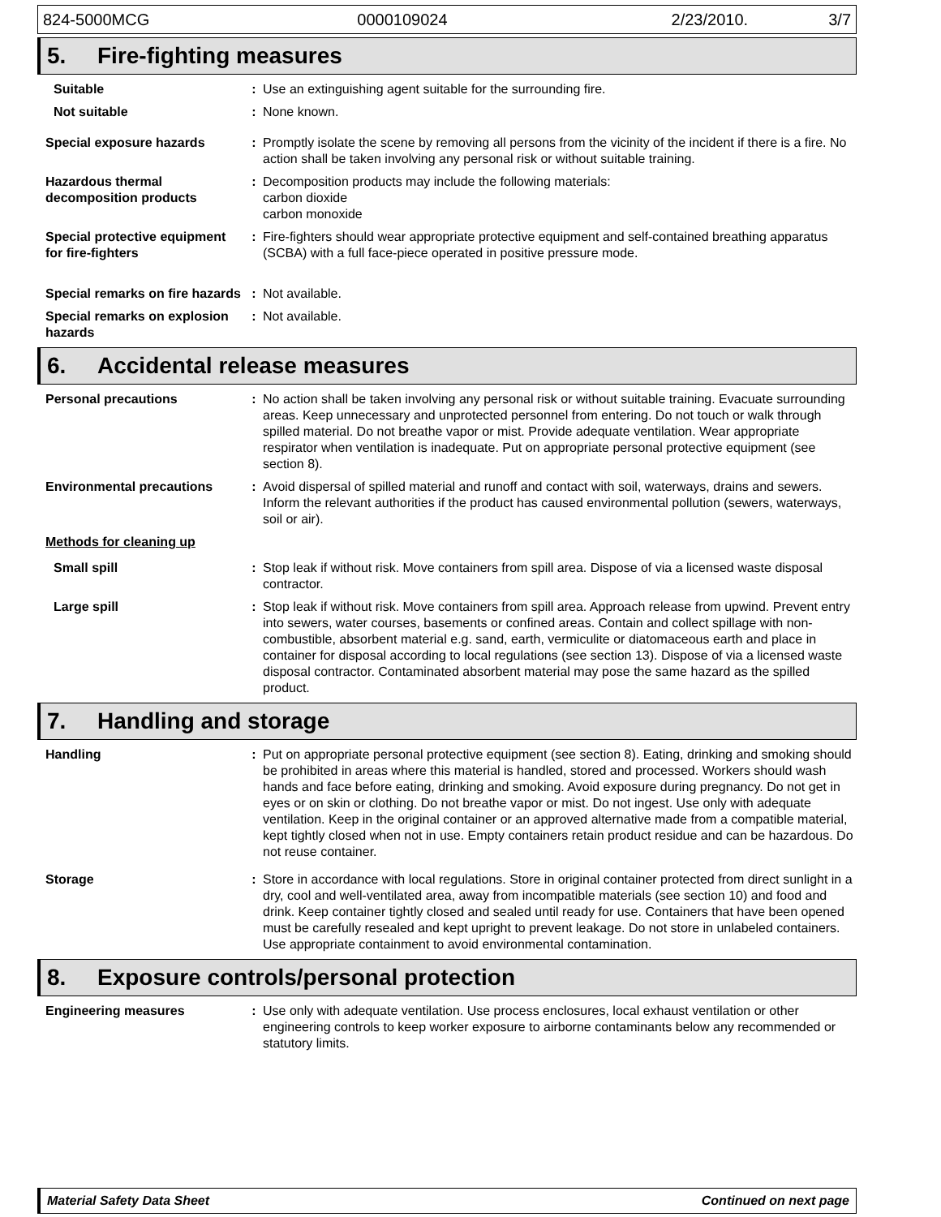824-5000MCG 0000109024 2/23/2010. 3/7
5. Fire-fighting measures
Suitable : Use an extinguishing agent suitable for the surrounding fire.
Not suitable : None known.
Special exposure hazards : Promptly isolate the scene by removing all persons from the vicinity of the incident if there is a fire. No action shall be taken involving any personal risk or without suitable training.
Hazardous thermal decomposition products
: Decomposition products may include the following materials:
carbon dioxide
carbon monoxide
Special protective equipment for fire-fighters
: Fire-fighters should wear appropriate protective equipment and self-contained breathing apparatus (SCBA) with a full face-piece operated in positive pressure mode.
Special remarks on fire hazards
: Not available.
Special remarks on explosion hazards
: Not available.
6. Accidental release measures
Personal precautions : No action shall be taken involving any personal risk or without suitable training. Evacuate surrounding areas. Keep unnecessary and unprotected personnel from entering. Do not touch or walk through spilled material. Do not breathe vapor or mist. Provide adequate ventilation. Wear appropriate respirator when ventilation is inadequate. Put on appropriate personal protective equipment (see section 8).
Environmental precautions : Avoid dispersal of spilled material and runoff and contact with soil, waterways, drains and sewers. Inform the relevant authorities if the product has caused environmental pollution (sewers, waterways, soil or air).
Methods for cleaning up
Small spill : Stop leak if without risk. Move containers from spill area. Dispose of via a licensed waste disposal contractor.
Large spill : Stop leak if without risk. Move containers from spill area. Approach release from upwind. Prevent entry into sewers, water courses, basements or confined areas. Contain and collect spillage with non-combustible, absorbent material e.g. sand, earth, vermiculite or diatomaceous earth and place in container for disposal according to local regulations (see section 13). Dispose of via a licensed waste disposal contractor. Contaminated absorbent material may pose the same hazard as the spilled product.
7. Handling and storage
Handling : Put on appropriate personal protective equipment (see section 8). Eating, drinking and smoking should be prohibited in areas where this material is handled, stored and processed. Workers should wash hands and face before eating, drinking and smoking. Avoid exposure during pregnancy. Do not get in eyes or on skin or clothing. Do not breathe vapor or mist. Do not ingest. Use only with adequate ventilation. Keep in the original container or an approved alternative made from a compatible material, kept tightly closed when not in use. Empty containers retain product residue and can be hazardous. Do not reuse container.
Storage : Store in accordance with local regulations. Store in original container protected from direct sunlight in a dry, cool and well-ventilated area, away from incompatible materials (see section 10) and food and drink. Keep container tightly closed and sealed until ready for use. Containers that have been opened must be carefully resealed and kept upright to prevent leakage. Do not store in unlabeled containers. Use appropriate containment to avoid environmental contamination.
8. Exposure controls/personal protection
Engineering measures : Use only with adequate ventilation. Use process enclosures, local exhaust ventilation or other engineering controls to keep worker exposure to airborne contaminants below any recommended or statutory limits.
Material Safety Data Sheet Continued on next page